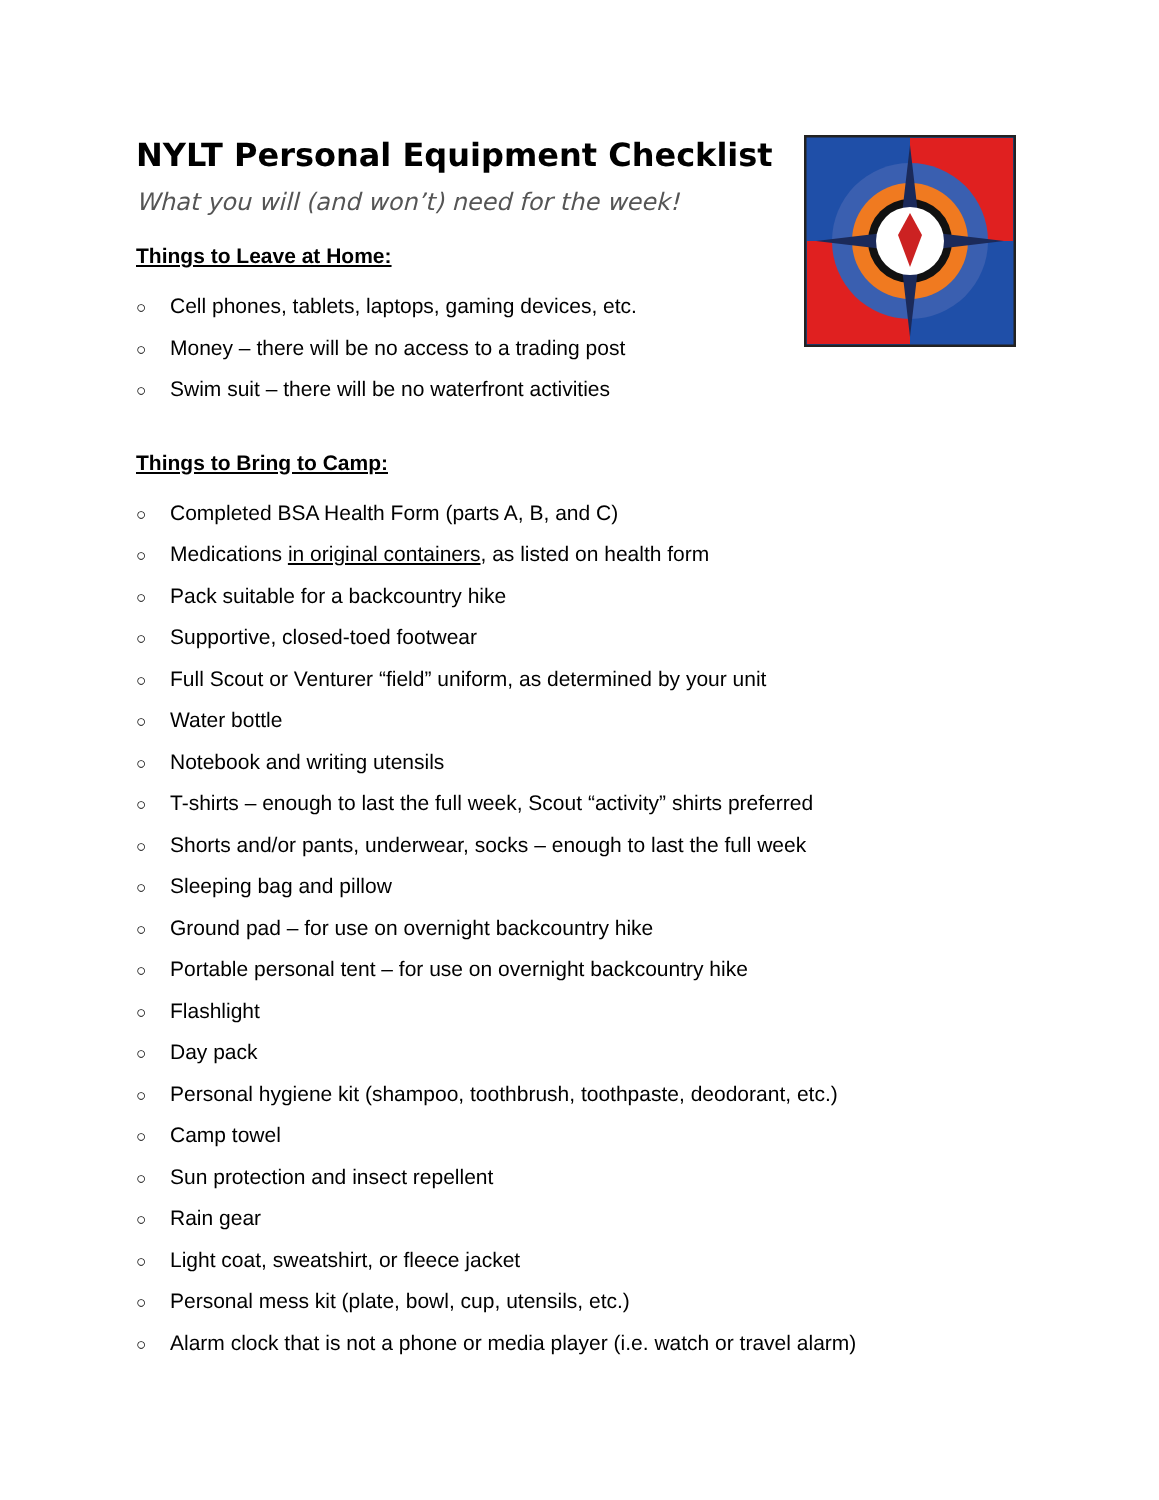NYLT Personal Equipment Checklist
What you will (and won’t) need for the week!
Things to Leave at Home:
○ Cell phones, tablets, laptops, gaming devices, etc.
○ Money – there will be no access to a trading post
○ Swim suit – there will be no waterfront activities
Things to Bring to Camp:
○ Completed BSA Health Form (parts A, B, and C)
○ Medications in original containers, as listed on health form
○ Pack suitable for a backcountry hike
○ Supportive, closed-toed footwear
○ Full Scout or Venturer “field” uniform, as determined by your unit
○ Water bottle
○ Notebook and writing utensils
○ T-shirts – enough to last the full week, Scout “activity” shirts preferred
○ Shorts and/or pants, underwear, socks – enough to last the full week
○ Sleeping bag and pillow
○ Ground pad – for use on overnight backcountry hike
○ Portable personal tent – for use on overnight backcountry hike
○ Flashlight
○ Day pack
○ Personal hygiene kit (shampoo, toothbrush, toothpaste, deodorant, etc.)
○ Camp towel
○ Sun protection and insect repellent
○ Rain gear
○ Light coat, sweatshirt, or fleece jacket
○ Personal mess kit (plate, bowl, cup, utensils, etc.)
○ Alarm clock that is not a phone or media player (i.e. watch or travel alarm)